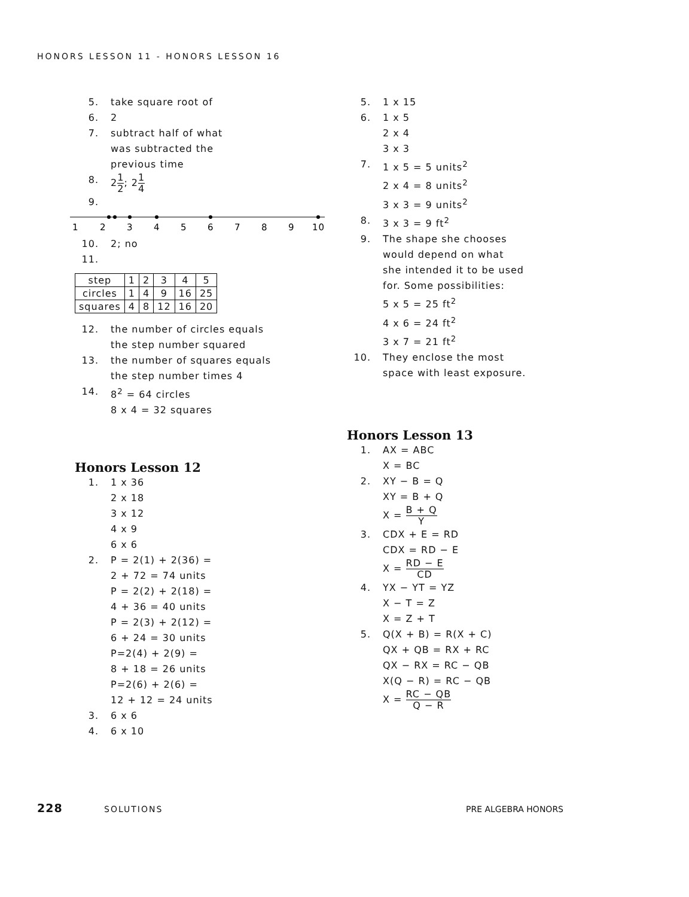HONORS LESSON 11 - HONORS LESSON 16
5. take square root of
6. 2
7. subtract half of what
was subtracted the
previous time
8. 21 2; 21 4
9.
1
2
3
4
5
6
7
8
9
10
10. 2; no
11.
| step | 1 | 2 | 3 | 4 | 5 |
| circles | 1 | 4 | 9 | 16 | 25 |
| squares | 4 | 8 | 12 | 16 | 20 |
12. the number of circles equals
the step number squared
13. the number of squares equals
the step number times 4
14. 8<sup>2</sup> = 64 circles
8 x 4 = 32 squares
Honors Lesson 12
1. 1 x 36
2 x 18
3 x 12
4 x 9
6 x 6
2. P = 2(1) + 2(36) =
2 + 72 = 74 units
P = 2(2) + 2(18) =
4 + 36 = 40 units
P = 2(3) + 2(12) =
6 + 24 = 30 units
P=2(4) + 2(9) =
8 + 18 = 26 units
P=2(6) + 2(6) =
12 + 12 = 24 units
3. 6 x 6
4. 6 x 10
5. 1 x 15
6. 1 x 5
2 x 4
3 x 3
7. 1 x 5 = 5 units<sup>2</sup>
2 x 4 = 8 units<sup>2</sup>
3 x 3 = 9 units<sup>2</sup>
8. 3 x 3 = 9 ft<sup>2</sup>
9. The shape she chooses
would depend on what
she intended it to be used
for. Some possibilities:
5 x 5 = 25 ft<sup>2</sup>
4 x 6 = 24 ft<sup>2</sup>
3 x 7 = 21 ft<sup>2</sup>
10. They enclose the most
space with least exposure.
Honors Lesson 13
1. AX = ABC
X = BC
2. XY − B = Q
XY = B + Q
X = B + Q Y
3. CDX + E = RD
CDX = RD − E
X = RD − E CD
4. YX − YT = YZ
X − T = Z
X = Z + T
5. Q(X + B) = R(X + C)
QX + QB = RX + RC
QX − RX = RC − QB
X(Q − R) = RC − QB
X = RC − QB Q − R
228 SOLUTIONS PRE ALGEBRA HONORS